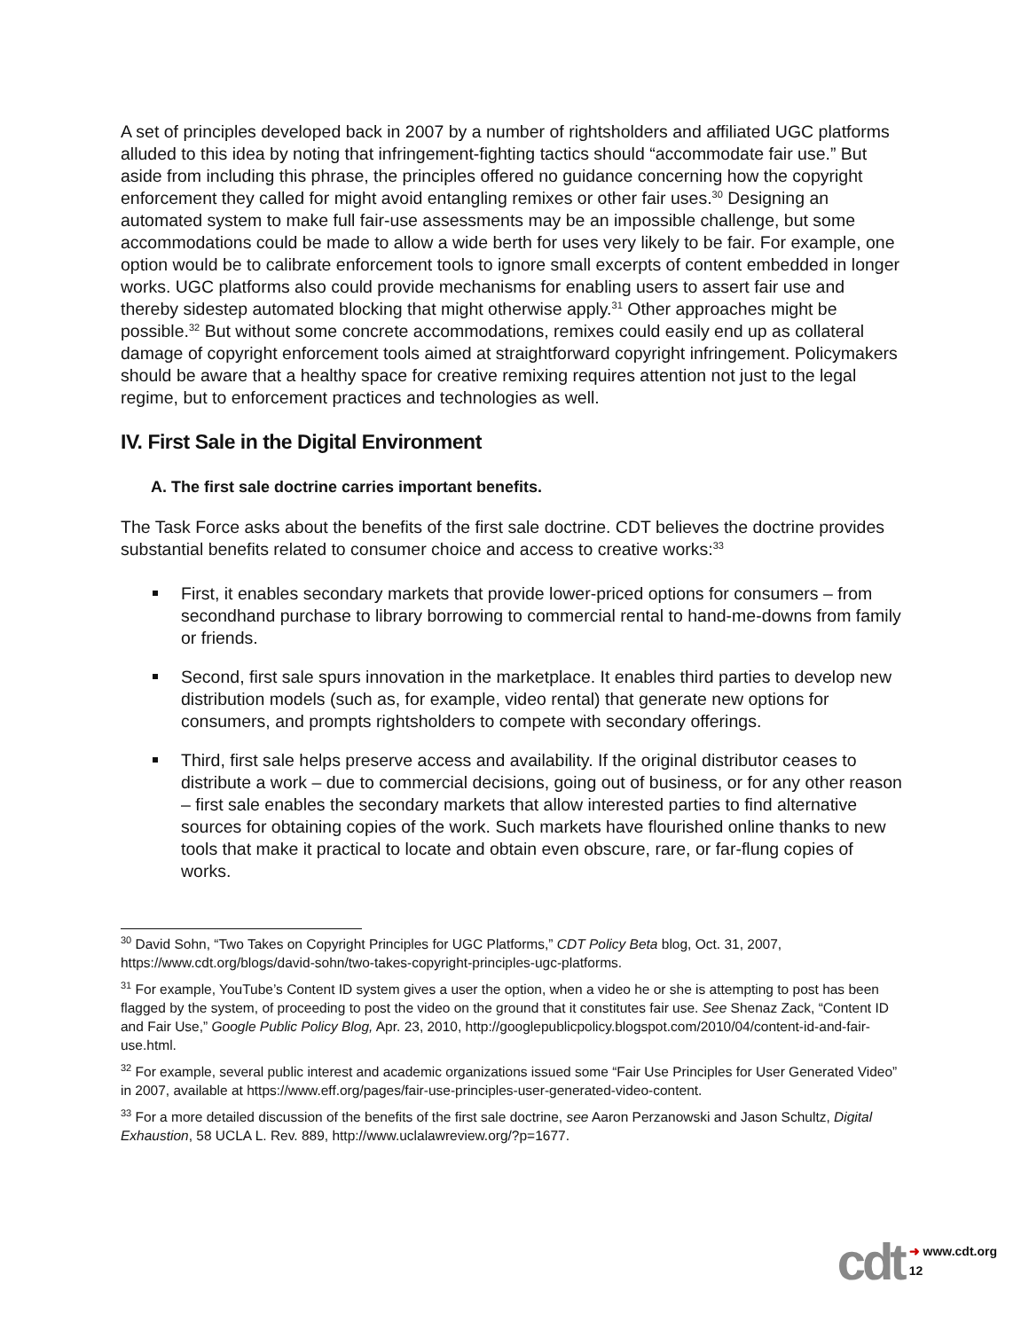A set of principles developed back in 2007 by a number of rightsholders and affiliated UGC platforms alluded to this idea by noting that infringement-fighting tactics should “accommodate fair use.” But aside from including this phrase, the principles offered no guidance concerning how the copyright enforcement they called for might avoid entangling remixes or other fair uses.<sup>30</sup> Designing an automated system to make full fair-use assessments may be an impossible challenge, but some accommodations could be made to allow a wide berth for uses very likely to be fair. For example, one option would be to calibrate enforcement tools to ignore small excerpts of content embedded in longer works. UGC platforms also could provide mechanisms for enabling users to assert fair use and thereby sidestep automated blocking that might otherwise apply.<sup>31</sup> Other approaches might be possible.<sup>32</sup> But without some concrete accommodations, remixes could easily end up as collateral damage of copyright enforcement tools aimed at straightforward copyright infringement. Policymakers should be aware that a healthy space for creative remixing requires attention not just to the legal regime, but to enforcement practices and technologies as well.
IV. First Sale in the Digital Environment
A. The first sale doctrine carries important benefits.
The Task Force asks about the benefits of the first sale doctrine. CDT believes the doctrine provides substantial benefits related to consumer choice and access to creative works:<sup>33</sup>
First, it enables secondary markets that provide lower-priced options for consumers – from secondhand purchase to library borrowing to commercial rental to hand-me-downs from family or friends.
Second, first sale spurs innovation in the marketplace. It enables third parties to develop new distribution models (such as, for example, video rental) that generate new options for consumers, and prompts rightsholders to compete with secondary offerings.
Third, first sale helps preserve access and availability. If the original distributor ceases to distribute a work – due to commercial decisions, going out of business, or for any other reason – first sale enables the secondary markets that allow interested parties to find alternative sources for obtaining copies of the work. Such markets have flourished online thanks to new tools that make it practical to locate and obtain even obscure, rare, or far-flung copies of works.
<sup>30</sup> David Sohn, “Two Takes on Copyright Principles for UGC Platforms,” CDT Policy Beta blog, Oct. 31, 2007, https://www.cdt.org/blogs/david-sohn/two-takes-copyright-principles-ugc-platforms.
<sup>31</sup> For example, YouTube’s Content ID system gives a user the option, when a video he or she is attempting to post has been flagged by the system, of proceeding to post the video on the ground that it constitutes fair use. See Shenaz Zack, “Content ID and Fair Use,” Google Public Policy Blog, Apr. 23, 2010, http://googlepublicpolicy.blogspot.com/2010/04/content-id-and-fair-use.html.
<sup>32</sup> For example, several public interest and academic organizations issued some “Fair Use Principles for User Generated Video” in 2007, available at https://www.eff.org/pages/fair-use-principles-user-generated-video-content.
<sup>33</sup> For a more detailed discussion of the benefits of the first sale doctrine, see Aaron Perzanowski and Jason Schultz, Digital Exhaustion, 58 UCLA L. Rev. 889, http://www.uclalawreview.org/?p=1677.
cdt ➜ www.cdt.org
12